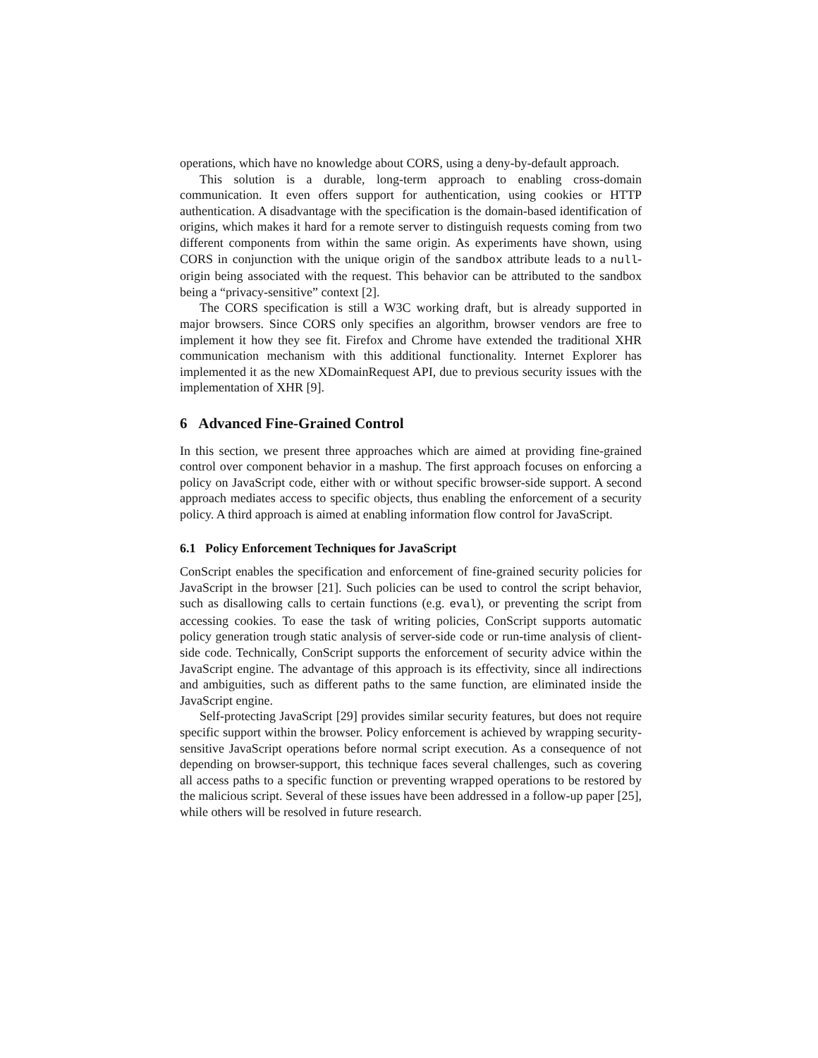operations, which have no knowledge about CORS, using a deny-by-default approach.
This solution is a durable, long-term approach to enabling cross-domain communication. It even offers support for authentication, using cookies or HTTP authentication. A disadvantage with the specification is the domain-based identification of origins, which makes it hard for a remote server to distinguish requests coming from two different components from within the same origin. As experiments have shown, using CORS in conjunction with the unique origin of the sandbox attribute leads to a null-origin being associated with the request. This behavior can be attributed to the sandbox being a “privacy-sensitive” context [2].
The CORS specification is still a W3C working draft, but is already supported in major browsers. Since CORS only specifies an algorithm, browser vendors are free to implement it how they see fit. Firefox and Chrome have extended the traditional XHR communication mechanism with this additional functionality. Internet Explorer has implemented it as the new XDomainRequest API, due to previous security issues with the implementation of XHR [9].
6 Advanced Fine-Grained Control
In this section, we present three approaches which are aimed at providing fine-grained control over component behavior in a mashup. The first approach focuses on enforcing a policy on JavaScript code, either with or without specific browser-side support. A second approach mediates access to specific objects, thus enabling the enforcement of a security policy. A third approach is aimed at enabling information flow control for JavaScript.
6.1 Policy Enforcement Techniques for JavaScript
ConScript enables the specification and enforcement of fine-grained security policies for JavaScript in the browser [21]. Such policies can be used to control the script behavior, such as disallowing calls to certain functions (e.g. eval), or preventing the script from accessing cookies. To ease the task of writing policies, ConScript supports automatic policy generation trough static analysis of server-side code or run-time analysis of client-side code. Technically, ConScript supports the enforcement of security advice within the JavaScript engine. The advantage of this approach is its effectivity, since all indirections and ambiguities, such as different paths to the same function, are eliminated inside the JavaScript engine.
Self-protecting JavaScript [29] provides similar security features, but does not require specific support within the browser. Policy enforcement is achieved by wrapping security-sensitive JavaScript operations before normal script execution. As a consequence of not depending on browser-support, this technique faces several challenges, such as covering all access paths to a specific function or preventing wrapped operations to be restored by the malicious script. Several of these issues have been addressed in a follow-up paper [25], while others will be resolved in future research.